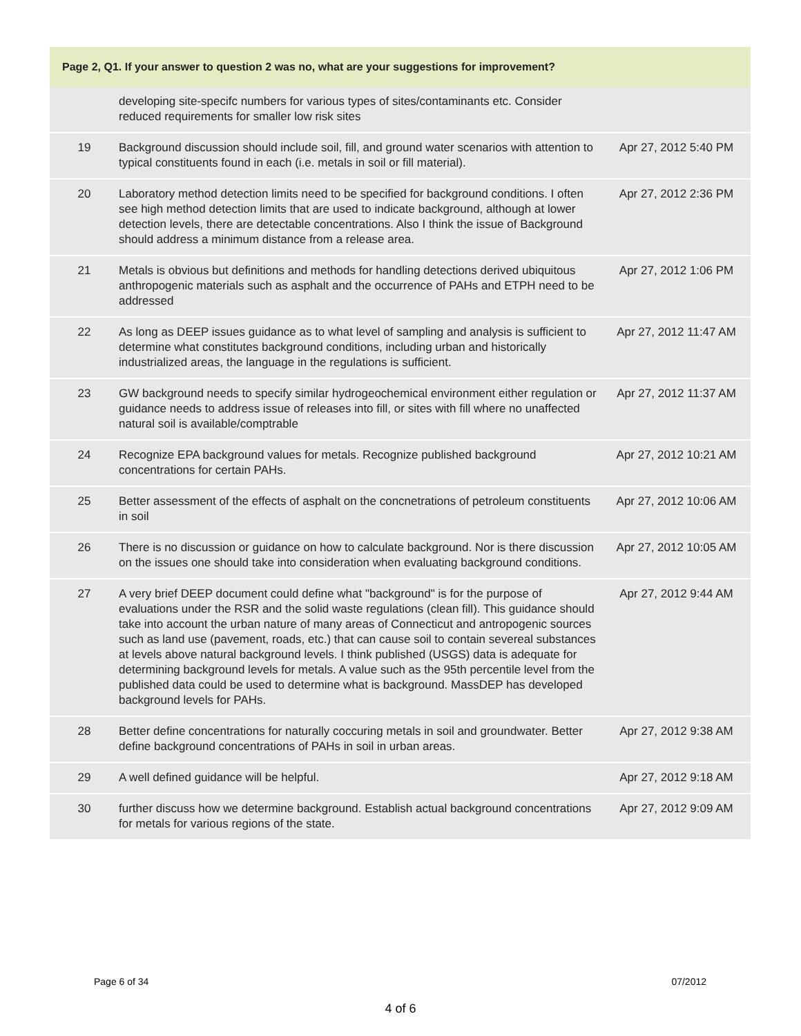Page 2, Q1. If your answer to question 2 was no, what are your suggestions for improvement?
| | developing site-specifc numbers for various types of sites/contaminants etc. Consider reduced requirements for smaller low risk sites | |
| 19 | Background discussion should include soil, fill, and ground water scenarios with attention to typical constituents found in each (i.e. metals in soil or fill material). | Apr 27, 2012 5:40 PM |
| 20 | Laboratory method detection limits need to be specified for background conditions. I often see high method detection limits that are used to indicate background, although at lower detection levels, there are detectable concentrations. Also I think the issue of Background should address a minimum distance from a release area. | Apr 27, 2012 2:36 PM |
| 21 | Metals is obvious but definitions and methods for handling detections derived ubiquitous anthropogenic materials such as asphalt and the occurrence of PAHs and ETPH need to be addressed | Apr 27, 2012 1:06 PM |
| 22 | As long as DEEP issues guidance as to what level of sampling and analysis is sufficient to determine what constitutes background conditions, including urban and historically industrialized areas, the language in the regulations is sufficient. | Apr 27, 2012 11:47 AM |
| 23 | GW background needs to specify similar hydrogeochemical environment either regulation or guidance needs to address issue of releases into fill, or sites with fill where no unaffected natural soil is available/comptrable | Apr 27, 2012 11:37 AM |
| 24 | Recognize EPA background values for metals. Recognize published background concentrations for certain PAHs. | Apr 27, 2012 10:21 AM |
| 25 | Better assessment of the effects of asphalt on the concnetrations of petroleum constituents in soil | Apr 27, 2012 10:06 AM |
| 26 | There is no discussion or guidance on how to calculate background. Nor is there discussion on the issues one should take into consideration when evaluating background conditions. | Apr 27, 2012 10:05 AM |
| 27 | A very brief DEEP document could define what "background" is for the purpose of evaluations under the RSR and the solid waste regulations (clean fill). This guidance should take into account the urban nature of many areas of Connecticut and antropogenic sources such as land use (pavement, roads, etc.) that can cause soil to contain severeal substances at levels above natural background levels. I think published (USGS) data is adequate for determining background levels for metals. A value such as the 95th percentile level from the published data could be used to determine what is background. MassDEP has developed background levels for PAHs. | Apr 27, 2012 9:44 AM |
| 28 | Better define concentrations for naturally coccuring metals in soil and groundwater. Better define background concentrations of PAHs in soil in urban areas. | Apr 27, 2012 9:38 AM |
| 29 | A well defined guidance will be helpful. | Apr 27, 2012 9:18 AM |
| 30 | further discuss how we determine background. Establish actual background concentrations for metals for various regions of the state. | Apr 27, 2012 9:09 AM |
Page 6 of 34 07/2012
4 of 6